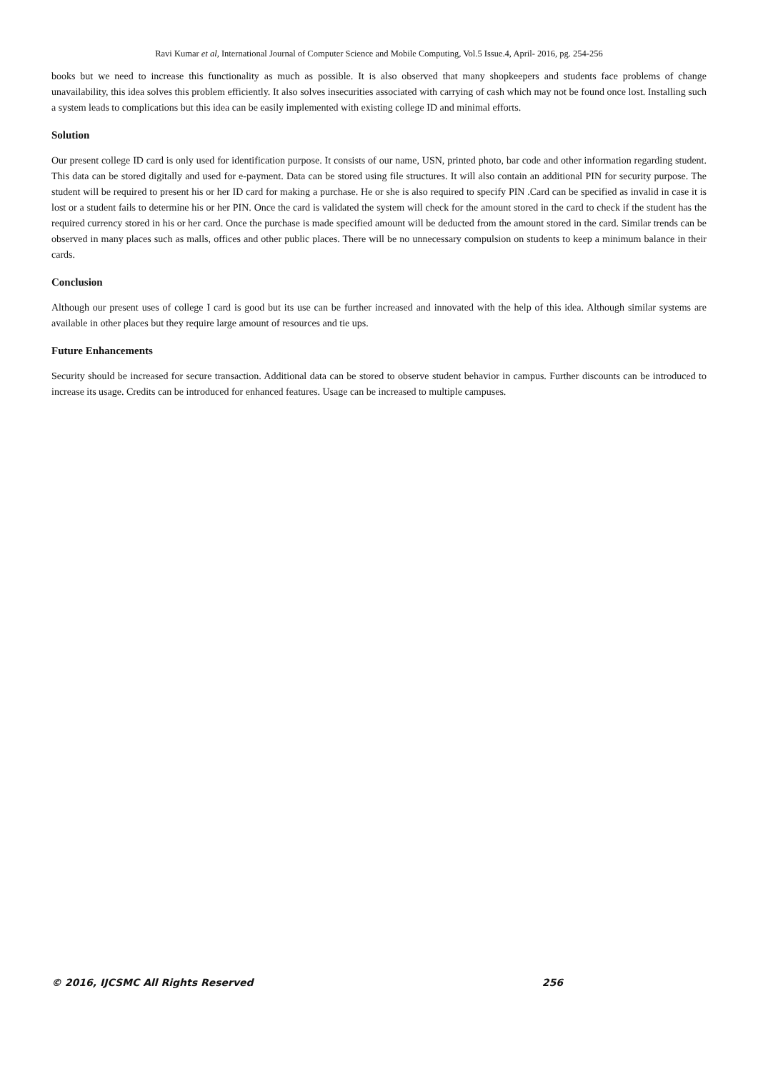Ravi Kumar et al, International Journal of Computer Science and Mobile Computing, Vol.5 Issue.4, April- 2016, pg. 254-256
books but we need to increase this functionality as much as possible. It is also observed that many shopkeepers and students face problems of change unavailability, this idea solves this problem efficiently. It also solves insecurities associated with carrying of cash which may not be found once lost. Installing such a system leads to complications but this idea can be easily implemented with existing college ID and minimal efforts.
Solution
Our present college ID card is only used for identification purpose. It consists of our name, USN, printed photo, bar code and other information regarding student. This data can be stored digitally and used for e-payment. Data can be stored using file structures. It will also contain an additional PIN for security purpose. The student will be required to present his or her ID card for making a purchase. He or she is also required to specify PIN .Card can be specified as invalid in case it is lost or a student fails to determine his or her PIN. Once the card is validated the system will check for the amount stored in the card to check if the student has the required currency stored in his or her card. Once the purchase is made specified amount will be deducted from the amount stored in the card. Similar trends can be observed in many places such as malls, offices and other public places. There will be no unnecessary compulsion on students to keep a minimum balance in their cards.
Conclusion
Although our present uses of college I card is good but its use can be further increased and innovated with the help of this idea. Although similar systems are available in other places but they require large amount of resources and tie ups.
Future Enhancements
Security should be increased for secure transaction. Additional data can be stored to observe student behavior in campus. Further discounts can be introduced to increase its usage. Credits can be introduced for enhanced features. Usage can be increased to multiple campuses.
© 2016, IJCSMC All Rights Reserved 256